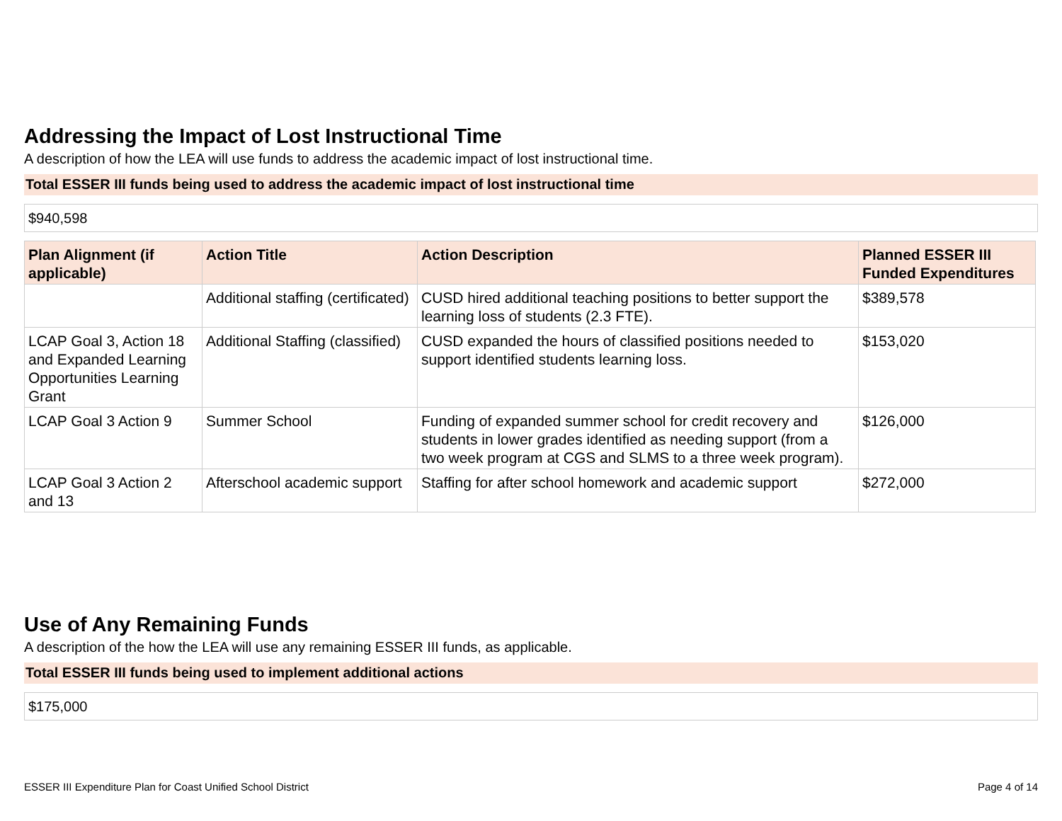Addressing the Impact of Lost Instructional Time
A description of how the LEA will use funds to address the academic impact of lost instructional time.
Total ESSER III funds being used to address the academic impact of lost instructional time
$940,598
| Plan Alignment (if applicable) | Action Title | Action Description | Planned ESSER III Funded Expenditures |
| --- | --- | --- | --- |
| | Additional staffing (certificated) | CUSD hired additional teaching positions to better support the learning loss of students (2.3 FTE). | $389,578 |
| LCAP Goal 3, Action 18 and Expanded Learning Opportunities Learning Grant | Additional Staffing (classified) | CUSD expanded the hours of classified positions needed to support identified students learning loss. | $153,020 |
| LCAP Goal 3 Action 9 | Summer School | Funding of expanded summer school for credit recovery and students in lower grades identified as needing support (from a two week program at CGS and SLMS to a three week program). | $126,000 |
| LCAP Goal 3 Action 2 and 13 | Afterschool academic support | Staffing for after school homework and academic support | $272,000 |
Use of Any Remaining Funds
A description of the how the LEA will use any remaining ESSER III funds, as applicable.
Total ESSER III funds being used to implement additional actions
$175,000
ESSER III Expenditure Plan for Coast Unified School District Page 4 of 14